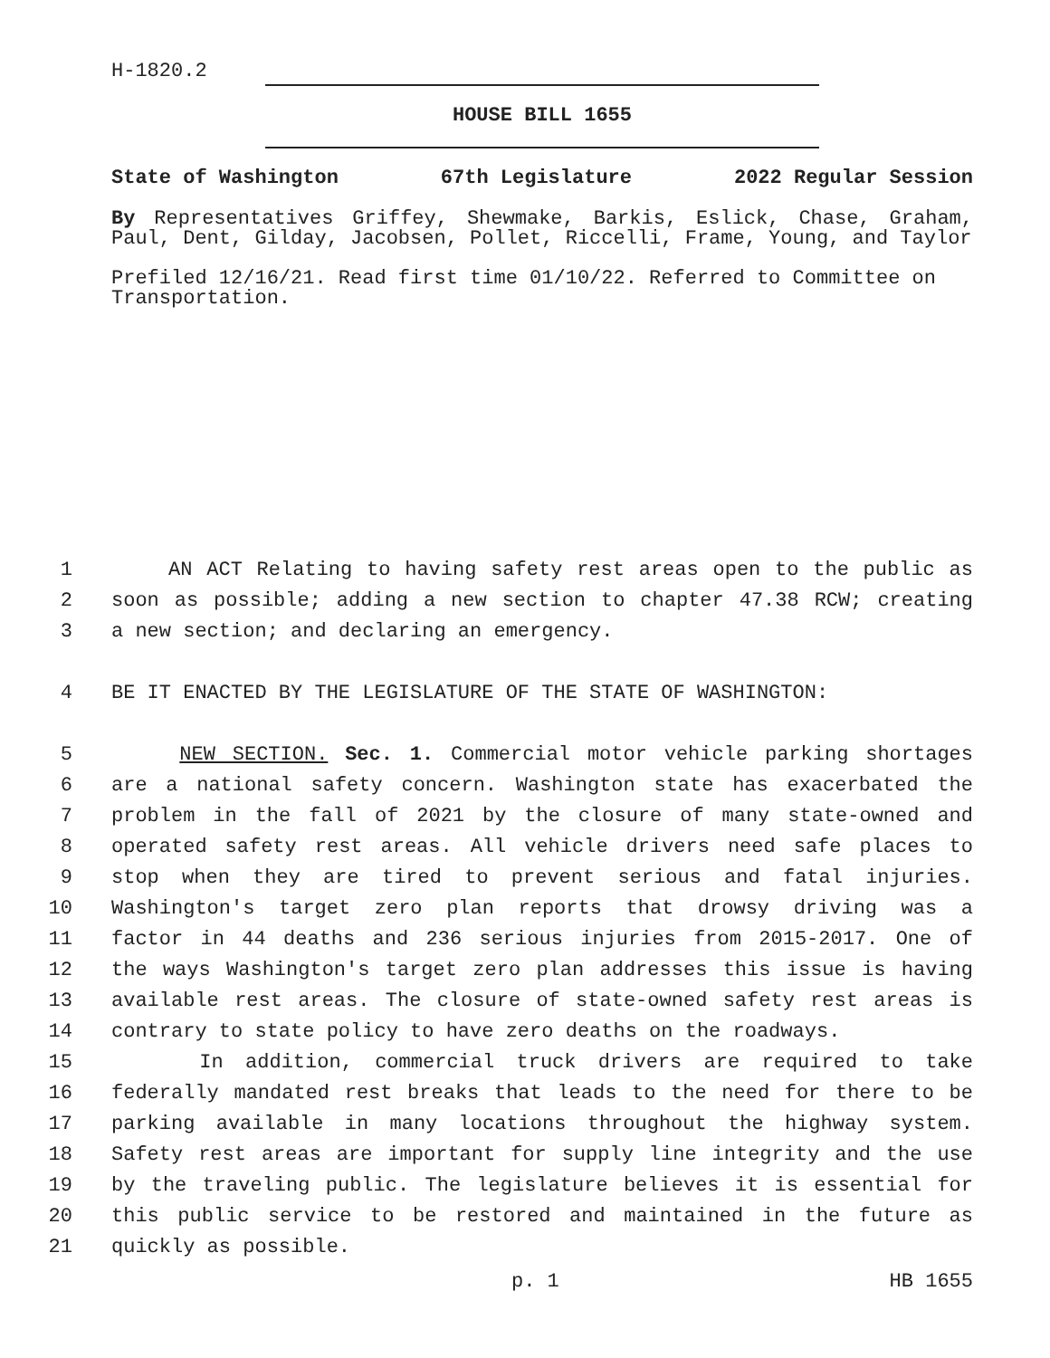H-1820.2
HOUSE BILL 1655
State of Washington 67th Legislature 2022 Regular Session
By Representatives Griffey, Shewmake, Barkis, Eslick, Chase, Graham, Paul, Dent, Gilday, Jacobsen, Pollet, Riccelli, Frame, Young, and Taylor
Prefiled 12/16/21. Read first time 01/10/22. Referred to Committee on Transportation.
1 AN ACT Relating to having safety rest areas open to the public as
2 soon as possible; adding a new section to chapter 47.38 RCW; creating
3 a new section; and declaring an emergency.
4 BE IT ENACTED BY THE LEGISLATURE OF THE STATE OF WASHINGTON:
5 NEW SECTION. Sec. 1. Commercial motor vehicle parking shortages
6 are a national safety concern. Washington state has exacerbated the
7 problem in the fall of 2021 by the closure of many state-owned and
8 operated safety rest areas. All vehicle drivers need safe places to
9 stop when they are tired to prevent serious and fatal injuries.
10 Washington's target zero plan reports that drowsy driving was a
11 factor in 44 deaths and 236 serious injuries from 2015-2017. One of
12 the ways Washington's target zero plan addresses this issue is having
13 available rest areas. The closure of state-owned safety rest areas is
14 contrary to state policy to have zero deaths on the roadways.
15 In addition, commercial truck drivers are required to take
16 federally mandated rest breaks that leads to the need for there to be
17 parking available in many locations throughout the highway system.
18 Safety rest areas are important for supply line integrity and the use
19 by the traveling public. The legislature believes it is essential for
20 this public service to be restored and maintained in the future as
21 quickly as possible.
p. 1 HB 1655